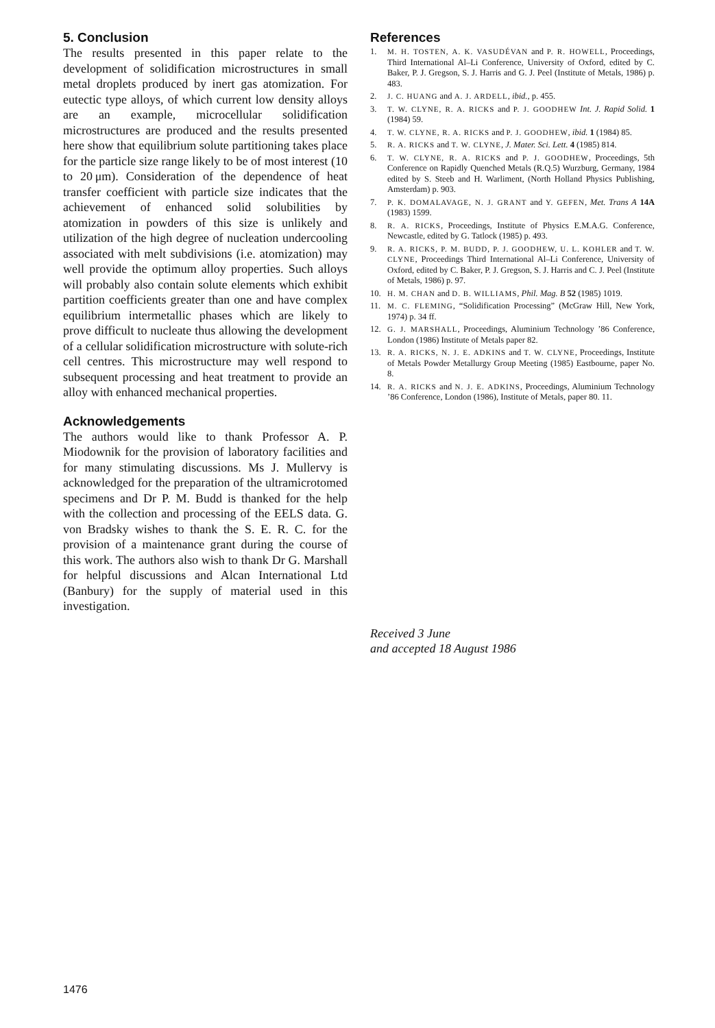5. Conclusion
The results presented in this paper relate to the development of solidification microstructures in small metal droplets produced by inert gas atomization. For eutectic type alloys, of which current low density alloys are an example, microcellular solidification microstructures are produced and the results presented here show that equilibrium solute partitioning takes place for the particle size range likely to be of most interest (10 to 20 μm). Consideration of the dependence of heat transfer coefficient with particle size indicates that the achievement of enhanced solid solubilities by atomization in powders of this size is unlikely and utilization of the high degree of nucleation undercooling associated with melt subdivisions (i.e. atomization) may well provide the optimum alloy properties. Such alloys will probably also contain solute elements which exhibit partition coefficients greater than one and have complex equilibrium intermetallic phases which are likely to prove difficult to nucleate thus allowing the development of a cellular solidification microstructure with solute-rich cell centres. This microstructure may well respond to subsequent processing and heat treatment to provide an alloy with enhanced mechanical properties.
Acknowledgements
The authors would like to thank Professor A. P. Miodownik for the provision of laboratory facilities and for many stimulating discussions. Ms J. Mullervy is acknowledged for the preparation of the ultramicrotomed specimens and Dr P. M. Budd is thanked for the help with the collection and processing of the EELS data. G. von Bradsky wishes to thank the S. E. R. C. for the provision of a maintenance grant during the course of this work. The authors also wish to thank Dr G. Marshall for helpful discussions and Alcan International Ltd (Banbury) for the supply of material used in this investigation.
References
1. M. H. TOSTEN, A. K. VASUDÉVAN and P. R. HOWELL, Proceedings, Third International Al–Li Conference, University of Oxford, edited by C. Baker, P. J. Gregson, S. J. Harris and G. J. Peel (Institute of Metals, 1986) p. 483.
2. J. C. HUANG and A. J. ARDELL, ibid., p. 455.
3. T. W. CLYNE, R. A. RICKS and P. J. GOODHEW Int. J. Rapid Solid. 1 (1984) 59.
4. T. W. CLYNE, R. A. RICKS and P. J. GOODHEW, ibid. 1 (1984) 85.
5. R. A. RICKS and T. W. CLYNE, J. Mater. Sci. Lett. 4 (1985) 814.
6. T. W. CLYNE, R. A. RICKS and P. J. GOODHEW, Proceedings, 5th Conference on Rapidly Quenched Metals (R.Q.5) Wurzburg, Germany, 1984 edited by S. Steeb and H. Warliment, (North Holland Physics Publishing, Amsterdam) p. 903.
7. P. K. DOMALAVAGE, N. J. GRANT and Y. GEFEN, Met. Trans A 14A (1983) 1599.
8. R. A. RICKS, Proceedings, Institute of Physics E.M.A.G. Conference, Newcastle, edited by G. Tatlock (1985) p. 493.
9. R. A. RICKS, P. M. BUDD, P. J. GOODHEW, U. L. KOHLER and T. W. CLYNE, Proceedings Third International Al–Li Conference, University of Oxford, edited by C. Baker, P. J. Gregson, S. J. Harris and C. J. Peel (Institute of Metals, 1986) p. 97.
10. H. M. CHAN and D. B. WILLIAMS, Phil. Mag. B 52 (1985) 1019.
11. M. C. FLEMING, “Solidification Processing” (McGraw Hill, New York, 1974) p. 34 ff.
12. G. J. MARSHALL, Proceedings, Aluminium Technology ’86 Conference, London (1986) Institute of Metals paper 82.
13. R. A. RICKS, N. J. E. ADKINS and T. W. CLYNE, Proceedings, Institute of Metals Powder Metallurgy Group Meeting (1985) Eastbourne, paper No. 8.
14. R. A. RICKS and N. J. E. ADKINS, Proceedings, Aluminium Technology ’86 Conference, London (1986), Institute of Metals, paper 80. 11.
Received 3 June
and accepted 18 August 1986
1476